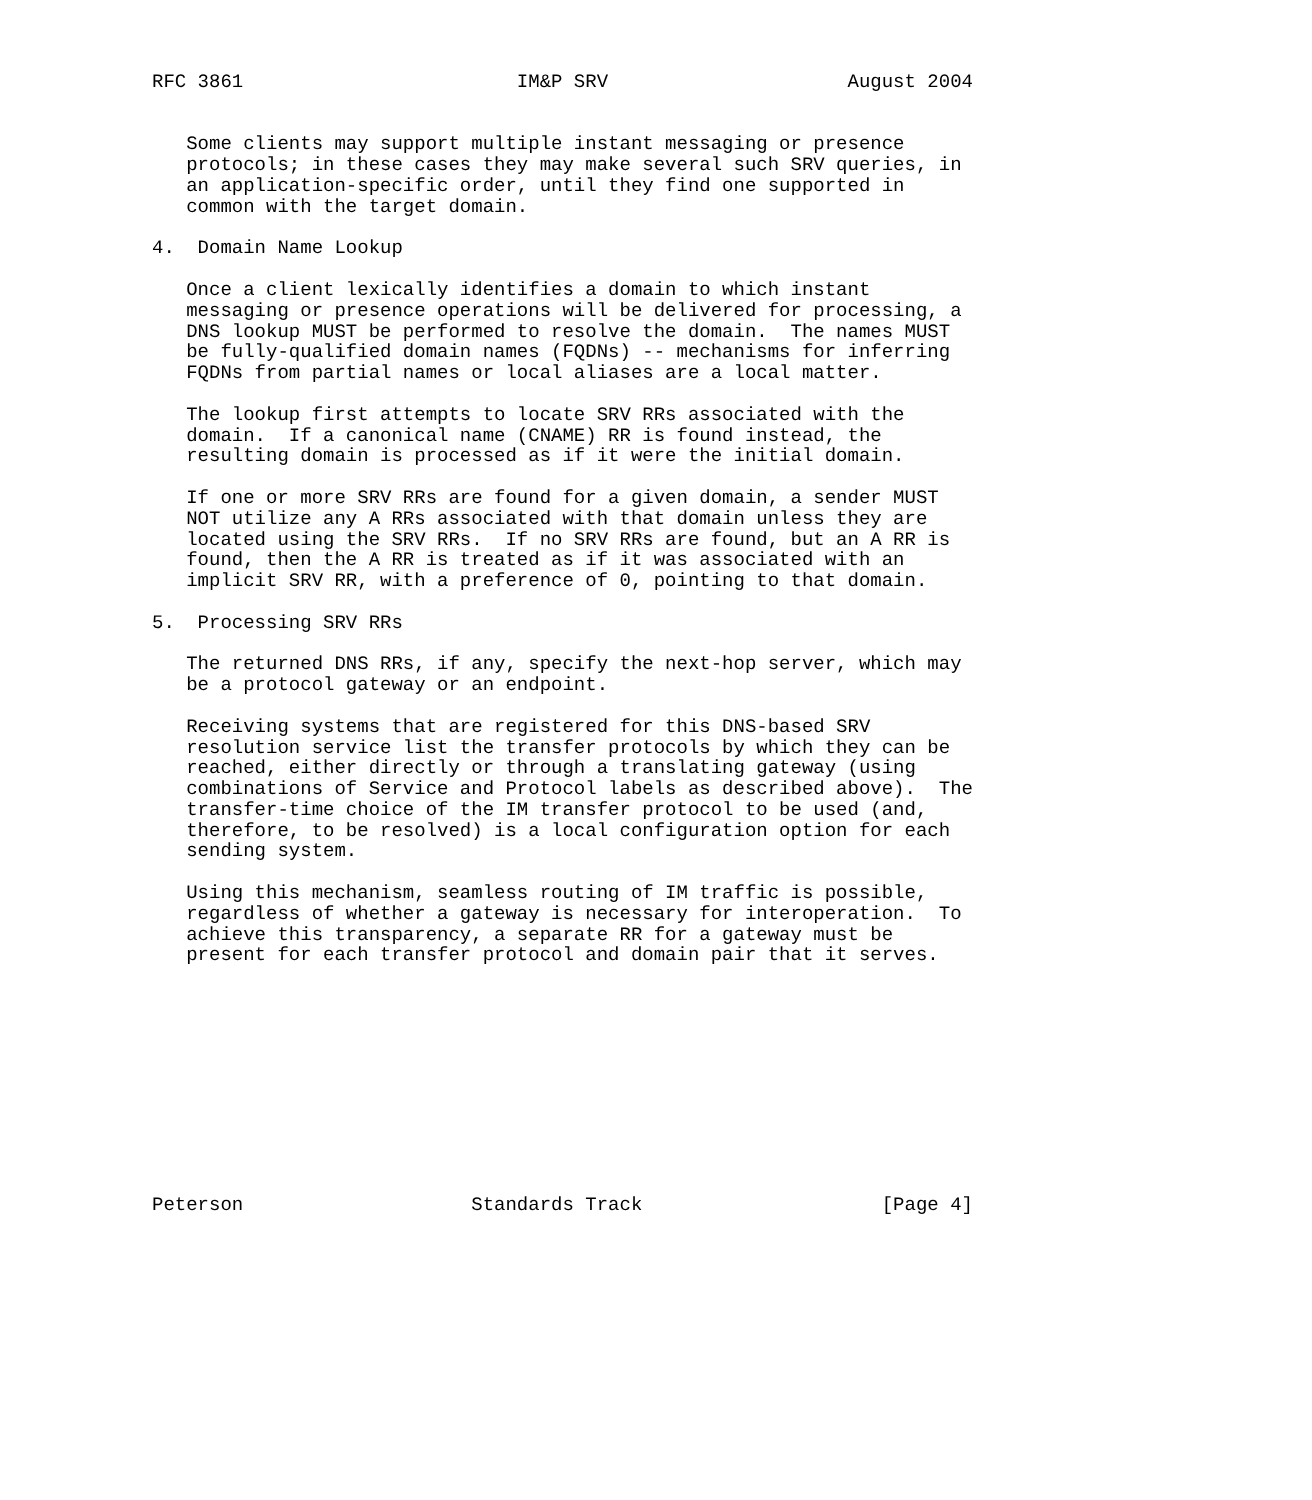RFC 3861                        IM&P SRV                     August 2004


   Some clients may support multiple instant messaging or presence
   protocols; in these cases they may make several such SRV queries, in
   an application-specific order, until they find one supported in
   common with the target domain.

4.  Domain Name Lookup

   Once a client lexically identifies a domain to which instant
   messaging or presence operations will be delivered for processing, a
   DNS lookup MUST be performed to resolve the domain.  The names MUST
   be fully-qualified domain names (FQDNs) -- mechanisms for inferring
   FQDNs from partial names or local aliases are a local matter.

   The lookup first attempts to locate SRV RRs associated with the
   domain.  If a canonical name (CNAME) RR is found instead, the
   resulting domain is processed as if it were the initial domain.

   If one or more SRV RRs are found for a given domain, a sender MUST
   NOT utilize any A RRs associated with that domain unless they are
   located using the SRV RRs.  If no SRV RRs are found, but an A RR is
   found, then the A RR is treated as if it was associated with an
   implicit SRV RR, with a preference of 0, pointing to that domain.

5.  Processing SRV RRs

   The returned DNS RRs, if any, specify the next-hop server, which may
   be a protocol gateway or an endpoint.

   Receiving systems that are registered for this DNS-based SRV
   resolution service list the transfer protocols by which they can be
   reached, either directly or through a translating gateway (using
   combinations of Service and Protocol labels as described above).  The
   transfer-time choice of the IM transfer protocol to be used (and,
   therefore, to be resolved) is a local configuration option for each
   sending system.

   Using this mechanism, seamless routing of IM traffic is possible,
   regardless of whether a gateway is necessary for interoperation.  To
   achieve this transparency, a separate RR for a gateway must be
   present for each transfer protocol and domain pair that it serves.











Peterson                    Standards Track                     [Page 4]